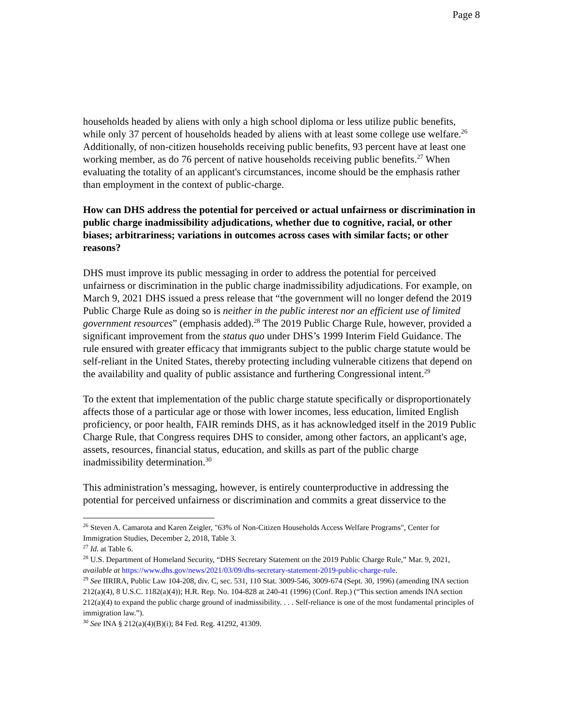Page 8
households headed by aliens with only a high school diploma or less utilize public benefits, while only 37 percent of households headed by aliens with at least some college use welfare.<sup>26</sup> Additionally, of non-citizen households receiving public benefits, 93 percent have at least one working member, as do 76 percent of native households receiving public benefits.<sup>27</sup> When evaluating the totality of an applicant's circumstances, income should be the emphasis rather than employment in the context of public-charge.
How can DHS address the potential for perceived or actual unfairness or discrimination in public charge inadmissibility adjudications, whether due to cognitive, racial, or other biases; arbitrariness; variations in outcomes across cases with similar facts; or other reasons?
DHS must improve its public messaging in order to address the potential for perceived unfairness or discrimination in the public charge inadmissibility adjudications. For example, on March 9, 2021 DHS issued a press release that “the government will no longer defend the 2019 Public Charge Rule as doing so is neither in the public interest nor an efficient use of limited government resources” (emphasis added).<sup>28</sup> The 2019 Public Charge Rule, however, provided a significant improvement from the status quo under DHS’s 1999 Interim Field Guidance. The rule ensured with greater efficacy that immigrants subject to the public charge statute would be self-reliant in the United States, thereby protecting including vulnerable citizens that depend on the availability and quality of public assistance and furthering Congressional intent.<sup>29</sup>
To the extent that implementation of the public charge statute specifically or disproportionately affects those of a particular age or those with lower incomes, less education, limited English proficiency, or poor health, FAIR reminds DHS, as it has acknowledged itself in the 2019 Public Charge Rule, that Congress requires DHS to consider, among other factors, an applicant's age, assets, resources, financial status, education, and skills as part of the public charge inadmissibility determination.<sup>30</sup>
This administration’s messaging, however, is entirely counterproductive in addressing the potential for perceived unfairness or discrimination and commits a great disservice to the
<sup>26</sup> Steven A. Camarota and Karen Zeigler, "63% of Non-Citizen Households Access Welfare Programs", Center for Immigration Studies, December 2, 2018, Table 3.
<sup>27</sup> Id. at Table 6.
<sup>28</sup> U.S. Department of Homeland Security, “DHS Secretary Statement on the 2019 Public Charge Rule,” Mar. 9, 2021, available at https://www.dhs.gov/news/2021/03/09/dhs-secretary-statement-2019-public-charge-rule.
<sup>29</sup> See IIRIRA, Public Law 104-208, div. C, sec. 531, 110 Stat. 3009-546, 3009-674 (Sept. 30, 1996) (amending INA section 212(a)(4), 8 U.S.C. 1182(a)(4)); H.R. Rep. No. 104-828 at 240-41 (1996) (Conf. Rep.) (“This section amends INA section 212(a)(4) to expand the public charge ground of inadmissibility. . . . Self-reliance is one of the most fundamental principles of immigration law.”).
<sup>30</sup> See INA § 212(a)(4)(B)(i); 84 Fed. Reg. 41292, 41309.